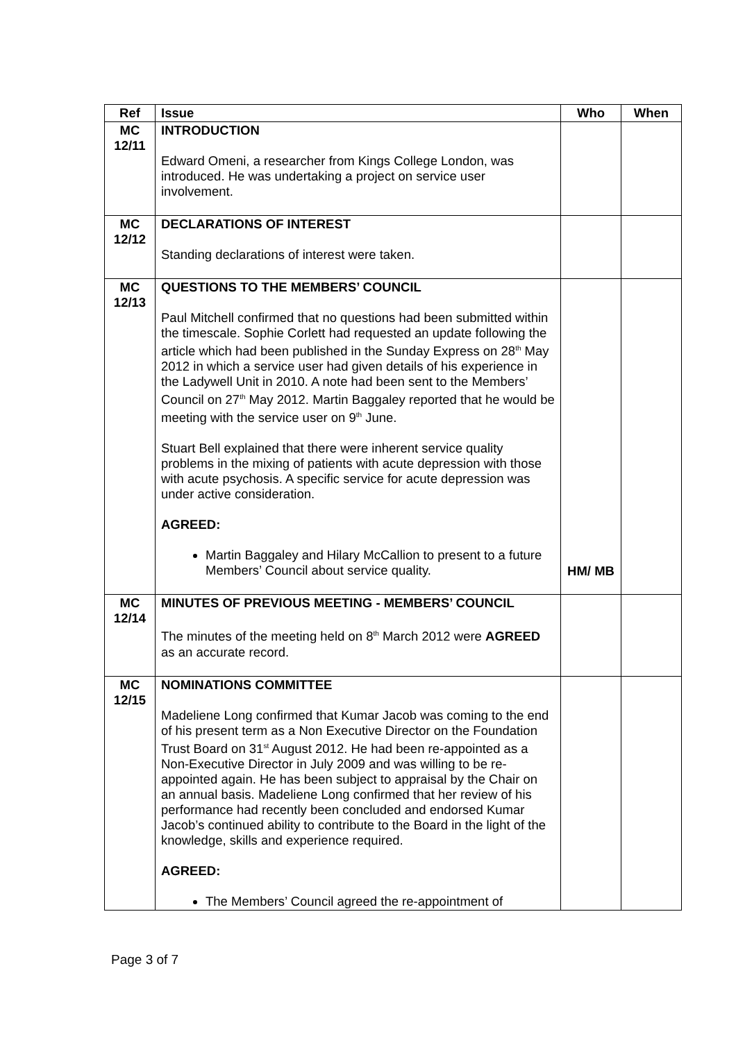| Ref | Issue | Who | When |
| --- | --- | --- | --- |
| MC 12/11 | INTRODUCTION Edward Omeni, a researcher from Kings College London, was introduced. He was undertaking a project on service user involvement. | | |
| MC 12/12 | DECLARATIONS OF INTEREST Standing declarations of interest were taken. | | |
| MC 12/13 | QUESTIONS TO THE MEMBERS’ COUNCIL Paul Mitchell confirmed that no questions had been submitted within the timescale. Sophie Corlett had requested an update following the article which had been published in the Sunday Express on 28<sup>th</sup> May 2012 in which a service user had given details of his experience in the Ladywell Unit in 2010. A note had been sent to the Members’ Council on 27<sup>th</sup> May 2012. Martin Baggaley reported that he would be meeting with the service user on 9<sup>th</sup> June. Stuart Bell explained that there were inherent service quality problems in the mixing of patients with acute depression with those with acute psychosis. A specific service for acute depression was under active consideration. AGREED: Martin Baggaley and Hilary McCallion to present to a future Members’ Council about service quality. | HM/ MB | |
| MC 12/14 | MINUTES OF PREVIOUS MEETING - MEMBERS’ COUNCIL The minutes of the meeting held on 8<sup>th</sup> March 2012 were AGREED as an accurate record. | | |
| MC 12/15 | NOMINATIONS COMMITTEE Madeliene Long confirmed that Kumar Jacob was coming to the end of his present term as a Non Executive Director on the Foundation Trust Board on 31<sup>st</sup> August 2012. He had been re-appointed as a Non-Executive Director in July 2009 and was willing to be re-appointed again. He has been subject to appraisal by the Chair on an annual basis. Madeliene Long confirmed that her review of his performance had recently been concluded and endorsed Kumar Jacob’s continued ability to contribute to the Board in the light of the knowledge, skills and experience required. AGREED: The Members’ Council agreed the re-appointment of | | |
Page 3 of 7